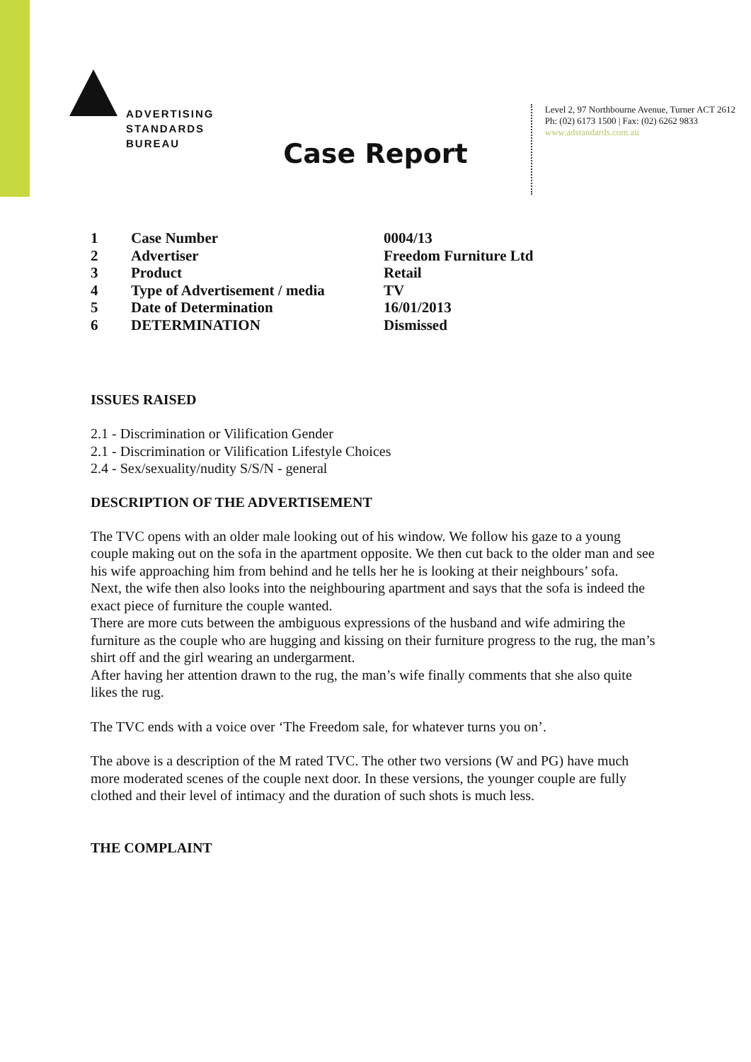ADVERTISING
STANDARDS
BUREAU
Level 2, 97 Northbourne Avenue, Turner ACT 2612
Ph: (02) 6173 1500 | Fax: (02) 6262 9833
www.adstandards.com.au
Case Report
| 1 | Case Number | 0004/13 |
| 2 | Advertiser | Freedom Furniture Ltd |
| 3 | Product | Retail |
| 4 | Type of Advertisement / media | TV |
| 5 | Date of Determination | 16/01/2013 |
| 6 | DETERMINATION | Dismissed |
ISSUES RAISED
2.1 - Discrimination or Vilification Gender
2.1 - Discrimination or Vilification Lifestyle Choices
2.4 - Sex/sexuality/nudity S/S/N - general
DESCRIPTION OF THE ADVERTISEMENT
The TVC opens with an older male looking out of his window. We follow his gaze to a young couple making out on the sofa in the apartment opposite. We then cut back to the older man and see his wife approaching him from behind and he tells her he is looking at their neighbours’ sofa.
Next, the wife then also looks into the neighbouring apartment and says that the sofa is indeed the exact piece of furniture the couple wanted.
There are more cuts between the ambiguous expressions of the husband and wife admiring the furniture as the couple who are hugging and kissing on their furniture progress to the rug, the man’s shirt off and the girl wearing an undergarment.
After having her attention drawn to the rug, the man’s wife finally comments that she also quite likes the rug.
The TVC ends with a voice over ‘The Freedom sale, for whatever turns you on’.
The above is a description of the M rated TVC. The other two versions (W and PG) have much more moderated scenes of the couple next door. In these versions, the younger couple are fully clothed and their level of intimacy and the duration of such shots is much less.
THE COMPLAINT